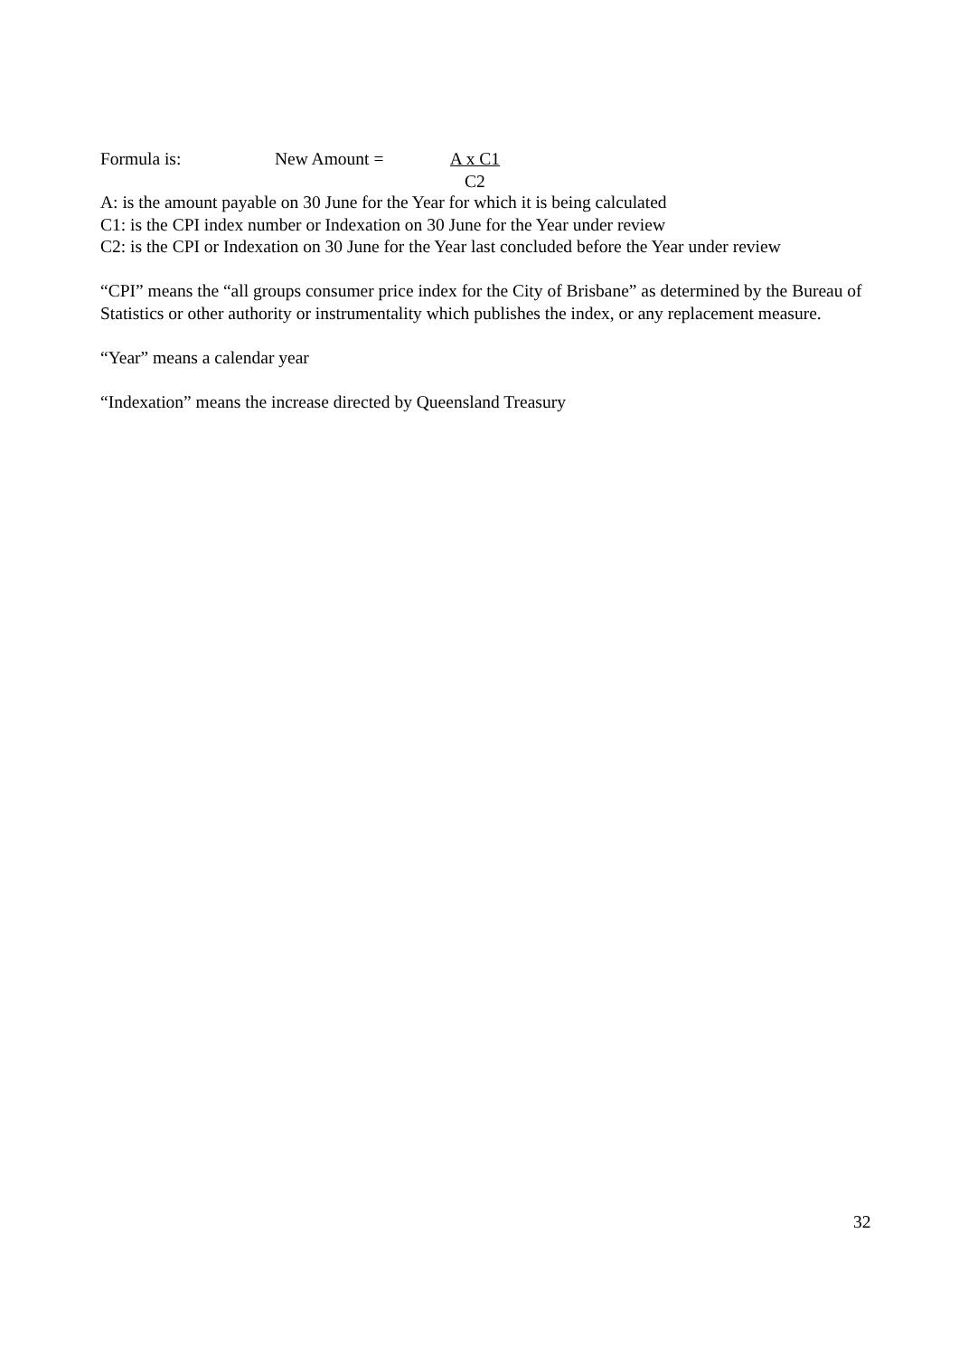Formula is: New Amount = A x C1
C2
A: is the amount payable on 30 June for the Year for which it is being calculated
C1: is the CPI index number or Indexation on 30 June for the Year under review
C2: is the CPI or Indexation on 30 June for the Year last concluded before the Year under review
“CPI” means the “all groups consumer price index for the City of Brisbane” as determined by the Bureau of Statistics or other authority or instrumentality which publishes the index, or any replacement measure.
“Year” means a calendar year
“Indexation” means the increase directed by Queensland Treasury
32